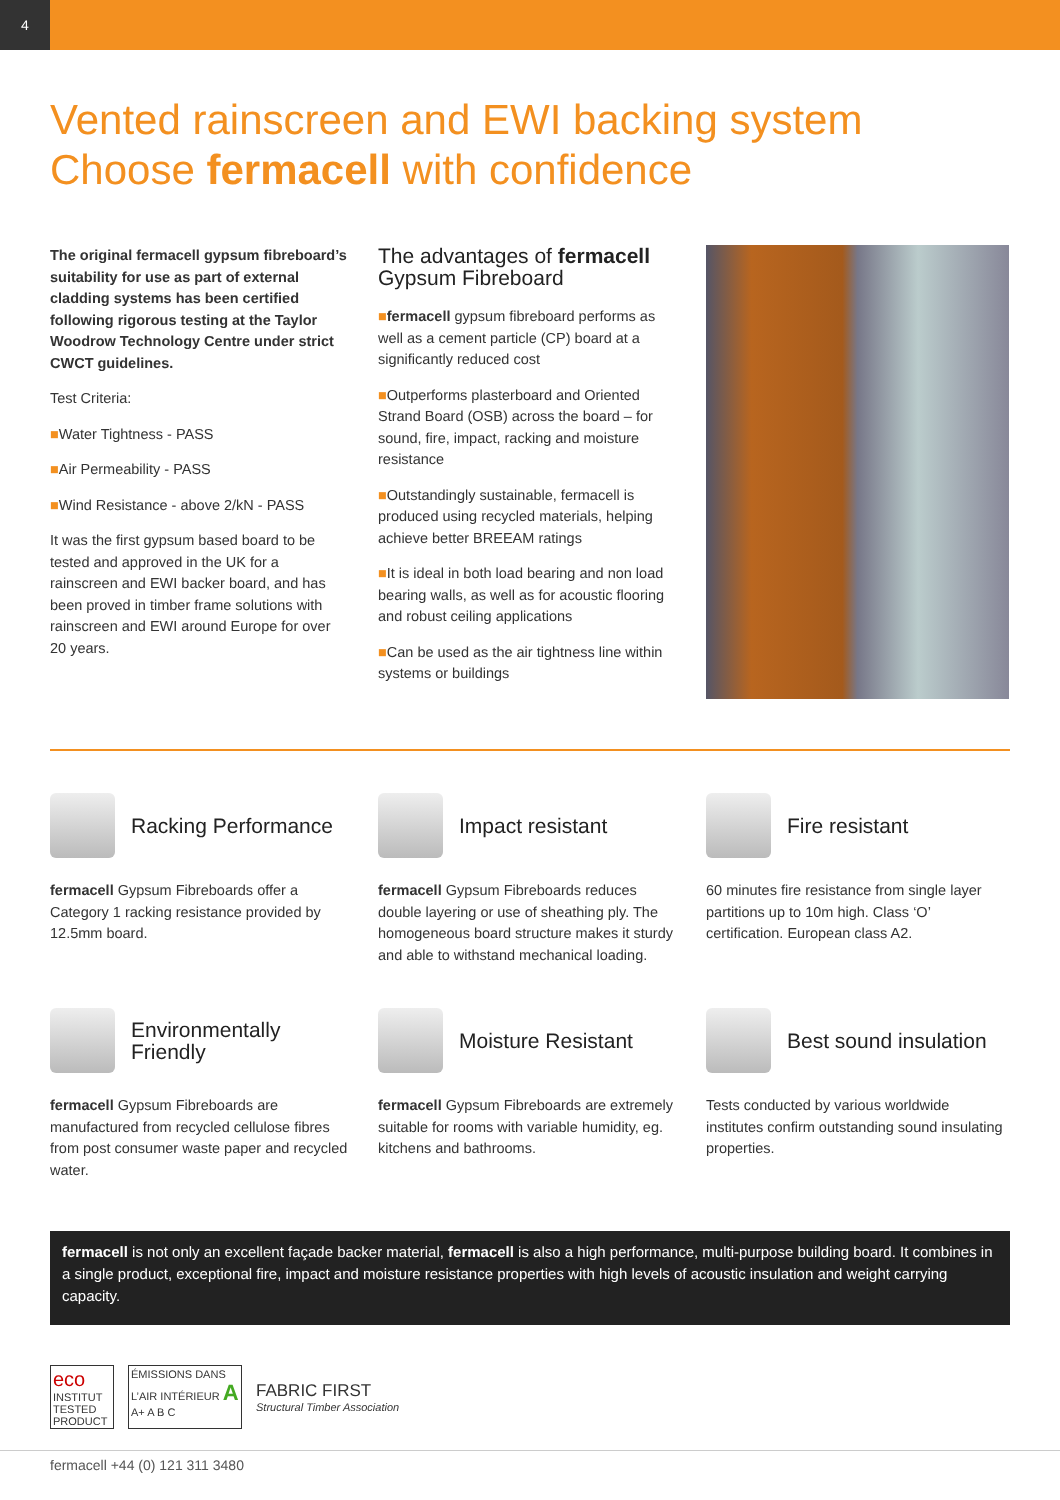4
Vented rainscreen and EWI backing system
Choose fermacell with confidence
The original fermacell gypsum fibreboard’s suitability for use as part of external cladding systems has been certified following rigorous testing at the Taylor Woodrow Technology Centre under strict CWCT guidelines.
Test Criteria:
■Water Tightness - PASS
■Air Permeability - PASS
■Wind Resistance - above 2/kN - PASS
It was the first gypsum based board to be tested and approved in the UK for a rainscreen and EWI backer board, and has been proved in timber frame solutions with rainscreen and EWI around Europe for over 20 years.
The advantages of fermacell Gypsum Fibreboard
■fermacell gypsum fibreboard performs as well as a cement particle (CP) board at a significantly reduced cost
■Outperforms plasterboard and Oriented Strand Board (OSB) across the board – for sound, fire, impact, racking and moisture resistance
■Outstandingly sustainable, fermacell is produced using recycled materials, helping achieve better BREEAM ratings
■It is ideal in both load bearing and non load bearing walls, as well as for acoustic flooring and robust ceiling applications
■Can be used as the air tightness line within systems or buildings
Racking Performance
fermacell Gypsum Fibreboards offer a Category 1 racking resistance provided by 12.5mm board.
Impact resistant
fermacell Gypsum Fibreboards reduces double layering or use of sheathing ply. The homogeneous board structure makes it sturdy and able to withstand mechanical loading.
Fire resistant
60 minutes fire resistance from single layer partitions up to 10m high. Class ‘O’ certification. European class A2.
Environmentally Friendly
fermacell Gypsum Fibreboards are manufactured from recycled cellulose fibres from post consumer waste paper and recycled water.
Moisture Resistant
fermacell Gypsum Fibreboards are extremely suitable for rooms with variable humidity, eg. kitchens and bathrooms.
Best sound insulation
Tests conducted by various worldwide institutes confirm outstanding sound insulating properties.
fermacell is not only an excellent façade backer material, fermacell is also a high performance, multi-purpose building board. It combines in a single product, exceptional fire, impact and moisture resistance properties with high levels of acoustic insulation and weight carrying capacity.
eco
INSTITUT
TESTED PRODUCT
ÉMISSIONS DANS L’AIR INTÉRIEUR A
A+ A B C
FABRIC FIRST
Structural Timber Association
fermacell +44 (0) 121 311 3480